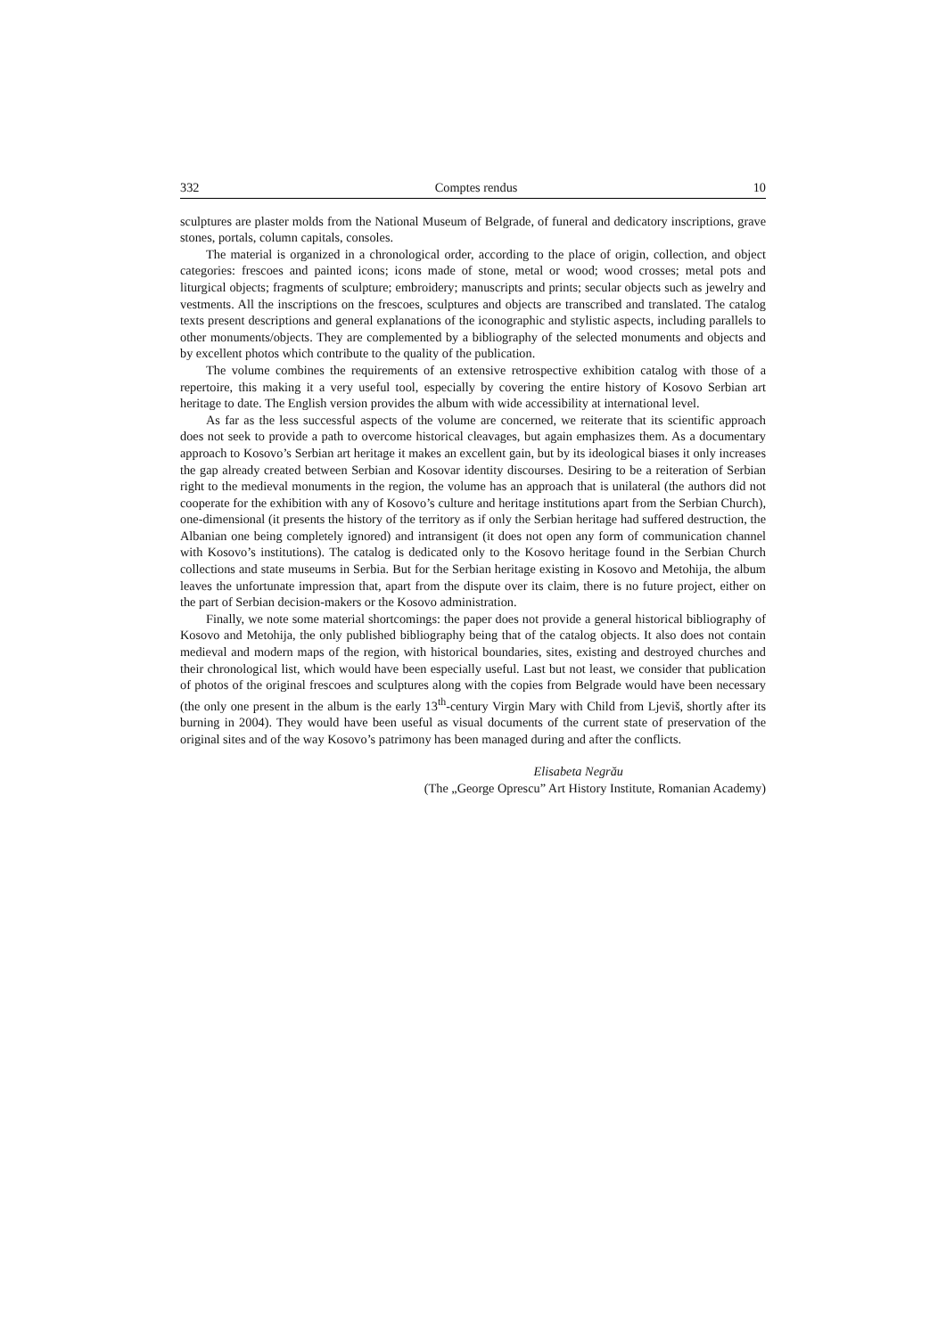332 Comptes rendus 10
sculptures are plaster molds from the National Museum of Belgrade, of funeral and dedicatory inscriptions, grave stones, portals, column capitals, consoles.
The material is organized in a chronological order, according to the place of origin, collection, and object categories: frescoes and painted icons; icons made of stone, metal or wood; wood crosses; metal pots and liturgical objects; fragments of sculpture; embroidery; manuscripts and prints; secular objects such as jewelry and vestments. All the inscriptions on the frescoes, sculptures and objects are transcribed and translated. The catalog texts present descriptions and general explanations of the iconographic and stylistic aspects, including parallels to other monuments/objects. They are complemented by a bibliography of the selected monuments and objects and by excellent photos which contribute to the quality of the publication.
The volume combines the requirements of an extensive retrospective exhibition catalog with those of a repertoire, this making it a very useful tool, especially by covering the entire history of Kosovo Serbian art heritage to date. The English version provides the album with wide accessibility at international level.
As far as the less successful aspects of the volume are concerned, we reiterate that its scientific approach does not seek to provide a path to overcome historical cleavages, but again emphasizes them. As a documentary approach to Kosovo’s Serbian art heritage it makes an excellent gain, but by its ideological biases it only increases the gap already created between Serbian and Kosovar identity discourses. Desiring to be a reiteration of Serbian right to the medieval monuments in the region, the volume has an approach that is unilateral (the authors did not cooperate for the exhibition with any of Kosovo’s culture and heritage institutions apart from the Serbian Church), one-dimensional (it presents the history of the territory as if only the Serbian heritage had suffered destruction, the Albanian one being completely ignored) and intransigent (it does not open any form of communication channel with Kosovo’s institutions). The catalog is dedicated only to the Kosovo heritage found in the Serbian Church collections and state museums in Serbia. But for the Serbian heritage existing in Kosovo and Metohija, the album leaves the unfortunate impression that, apart from the dispute over its claim, there is no future project, either on the part of Serbian decision-makers or the Kosovo administration.
Finally, we note some material shortcomings: the paper does not provide a general historical bibliography of Kosovo and Metohija, the only published bibliography being that of the catalog objects. It also does not contain medieval and modern maps of the region, with historical boundaries, sites, existing and destroyed churches and their chronological list, which would have been especially useful. Last but not least, we consider that publication of photos of the original frescoes and sculptures along with the copies from Belgrade would have been necessary (the only one present in the album is the early 13<sup>th</sup>-century Virgin Mary with Child from Ljeviš, shortly after its burning in 2004). They would have been useful as visual documents of the current state of preservation of the original sites and of the way Kosovo’s patrimony has been managed during and after the conflicts.
Elisabeta Negrău
(The „George Oprescu” Art History Institute, Romanian Academy)